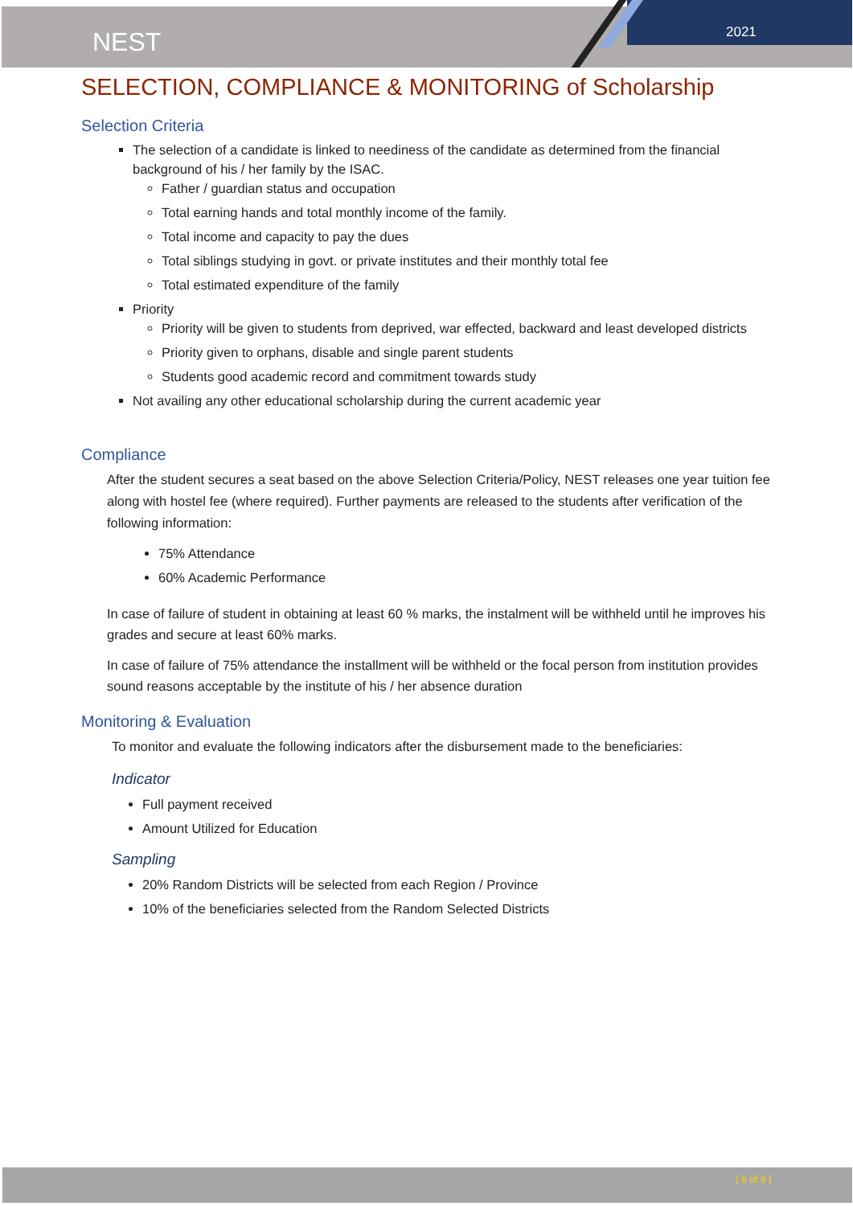NEST 2021
SELECTION, COMPLIANCE & MONITORING of Scholarship
Selection Criteria
The selection of a candidate is linked to neediness of the candidate as determined from the financial background of his / her family by the ISAC.
Father / guardian status and occupation
Total earning hands and total monthly income of the family.
Total income and capacity to pay the dues
Total siblings studying in govt. or private institutes and their monthly total fee
Total estimated expenditure of the family
Priority
Priority will be given to students from deprived, war effected, backward and least developed districts
Priority given to orphans, disable and single parent students
Students good academic record and commitment towards study
Not availing any other educational scholarship during the current academic year
Compliance
After the student secures a seat based on the above Selection Criteria/Policy, NEST releases one year tuition fee along with hostel fee (where required). Further payments are released to the students after verification of the following information:
75% Attendance
60% Academic Performance
In case of failure of student in obtaining at least 60 % marks, the instalment will be withheld until he improves his grades and secure at least 60% marks.
In case of failure of 75% attendance the installment will be withheld or the focal person from institution provides sound reasons acceptable by the institute of his / her absence duration
Monitoring & Evaluation
To monitor and evaluate the following indicators after the disbursement made to the beneficiaries:
Indicator
Full payment received
Amount Utilized for Education
Sampling
20% Random Districts will be selected from each Region / Province
10% of the beneficiaries selected from the Random Selected Districts
{ 6 of 9 }